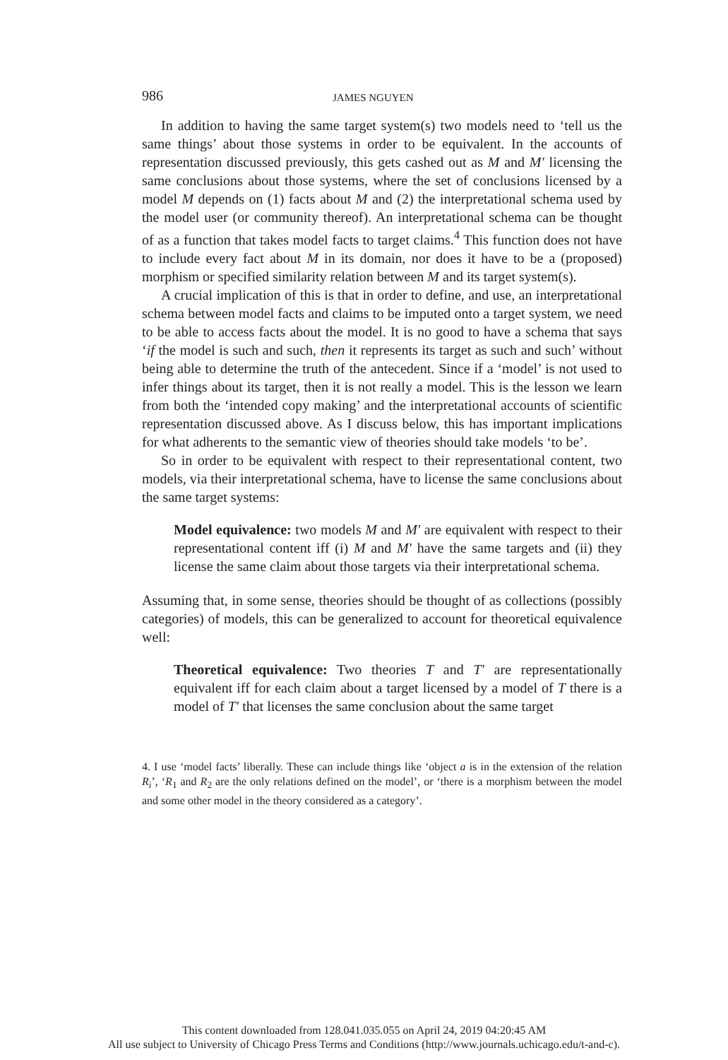986 JAMES NGUYEN
In addition to having the same target system(s) two models need to ‘tell us the same things’ about those systems in order to be equivalent. In the accounts of representation discussed previously, this gets cashed out as M and M′ licensing the same conclusions about those systems, where the set of conclusions licensed by a model M depends on (1) facts about M and (2) the interpretational schema used by the model user (or community thereof). An interpretational schema can be thought of as a function that takes model facts to target claims.<sup>4</sup> This function does not have to include every fact about M in its domain, nor does it have to be a (proposed) morphism or specified similarity relation between M and its target system(s).
A crucial implication of this is that in order to define, and use, an interpretational schema between model facts and claims to be imputed onto a target system, we need to be able to access facts about the model. It is no good to have a schema that says ‘if the model is such and such, then it represents its target as such and such’ without being able to determine the truth of the antecedent. Since if a ‘model’ is not used to infer things about its target, then it is not really a model. This is the lesson we learn from both the ‘intended copy making’ and the interpretational accounts of scientific representation discussed above. As I discuss below, this has important implications for what adherents to the semantic view of theories should take models ‘to be’.
So in order to be equivalent with respect to their representational content, two models, via their interpretational schema, have to license the same conclusions about the same target systems:
Model equivalence: two models M and M′ are equivalent with respect to their representational content iff (i) M and M′ have the same targets and (ii) they license the same claim about those targets via their interpretational schema.
Assuming that, in some sense, theories should be thought of as collections (possibly categories) of models, this can be generalized to account for theoretical equivalence well:
Theoretical equivalence: Two theories T and T′ are representationally equivalent iff for each claim about a target licensed by a model of T there is a model of T′ that licenses the same conclusion about the same target
4. I use ‘model facts’ liberally. These can include things like ‘object a is in the extension of the relation R<sub>i</sub>’, ‘R<sub>1</sub> and R<sub>2</sub> are the only relations defined on the model’, or ‘there is a morphism between the model and some other model in the theory considered as a category’.
This content downloaded from 128.041.035.055 on April 24, 2019 04:20:45 AM
All use subject to University of Chicago Press Terms and Conditions (http://www.journals.uchicago.edu/t-and-c).